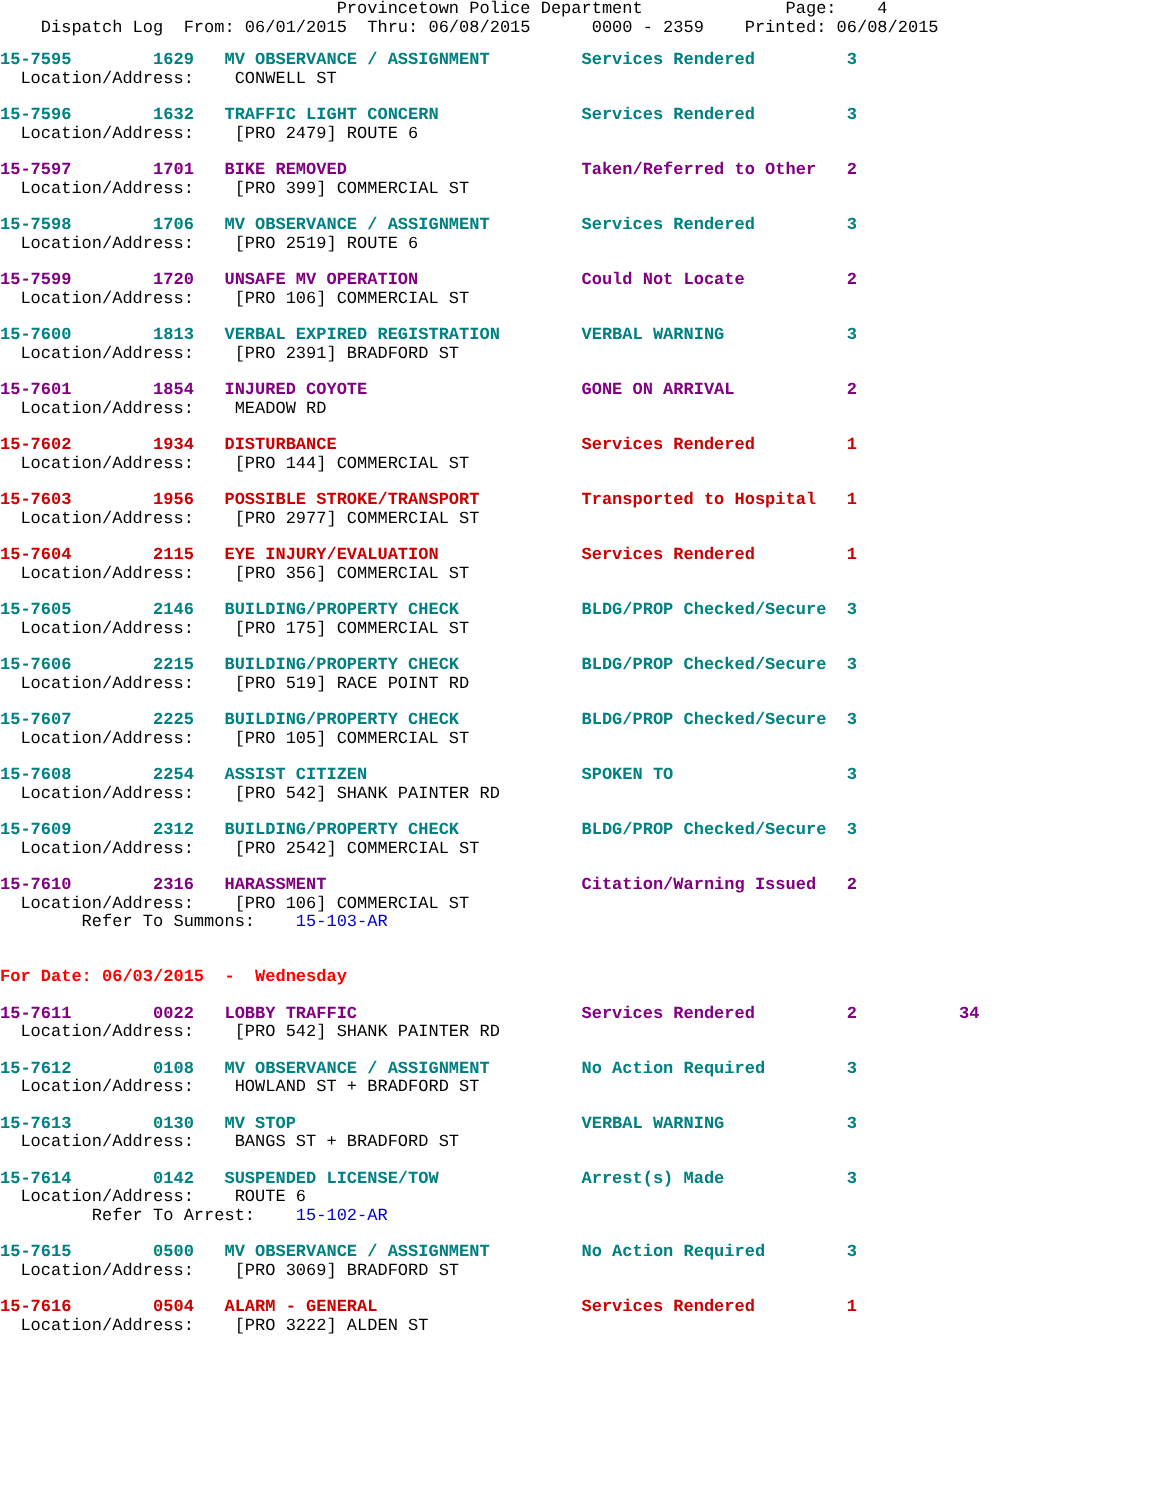Provincetown Police Department              Page:    4
    Dispatch Log  From: 06/01/2015  Thru: 06/08/2015      0000 - 2359    Printed: 06/08/2015
15-7595        1629   MV OBSERVANCE / ASSIGNMENT         Services Rendered         3
  Location/Address:    CONWELL ST 15-7596        1632   TRAFFIC LIGHT CONCERN              Services Rendered         3
  Location/Address:    [PRO 2479] ROUTE 615-7597        1701   BIKE REMOVED                       Taken/Referred to Other   2
  Location/Address:    [PRO 399] COMMERCIAL ST 15-7598        1706   MV OBSERVANCE / ASSIGNMENT         Services Rendered         3
  Location/Address:    [PRO 2519] ROUTE 615-7599        1720   UNSAFE MV OPERATION                Could Not Locate          2
  Location/Address:    [PRO 106] COMMERCIAL ST 15-7600        1813   VERBAL EXPIRED REGISTRATION        VERBAL WARNING            3
  Location/Address:    [PRO 2391] BRADFORD ST 15-7601        1854   INJURED COYOTE                     GONE ON ARRIVAL           2
  Location/Address:    MEADOW RD 15-7602        1934   DISTURBANCE                        Services Rendered         1
  Location/Address:    [PRO 144] COMMERCIAL ST 15-7603        1956   POSSIBLE STROKE/TRANSPORT          Transported to Hospital   1
  Location/Address:    [PRO 2977] COMMERCIAL ST 15-7604        2115   EYE INJURY/EVALUATION              Services Rendered         1
  Location/Address:    [PRO 356] COMMERCIAL ST 15-7605        2146   BUILDING/PROPERTY CHECK            BLDG/PROP Checked/Secure  3
  Location/Address:    [PRO 175] COMMERCIAL ST 15-7606        2215   BUILDING/PROPERTY CHECK            BLDG/PROP Checked/Secure  3
  Location/Address:    [PRO 519] RACE POINT RD 15-7607        2225   BUILDING/PROPERTY CHECK            BLDG/PROP Checked/Secure  3
  Location/Address:    [PRO 105] COMMERCIAL ST 15-7608        2254   ASSIST CITIZEN                     SPOKEN TO                 3
  Location/Address:    [PRO 542] SHANK PAINTER RD 15-7609        2312   BUILDING/PROPERTY CHECK            BLDG/PROP Checked/Secure  3
  Location/Address:    [PRO 2542] COMMERCIAL ST 15-7610        2316   HARASSMENT                         Citation/Warning Issued   2
  Location/Address:    [PRO 106] COMMERCIAL ST
        Refer To Summons:    15-103-AR
For Date: 06/03/2015  -  Wednesday 15-7611        0022   LOBBY TRAFFIC                      Services Rendered         2          34
  Location/Address:    [PRO 542] SHANK PAINTER RD 15-7612        0108   MV OBSERVANCE / ASSIGNMENT         No Action Required        3
  Location/Address:    HOWLAND ST + BRADFORD ST 15-7613        0130   MV STOP                            VERBAL WARNING            3
  Location/Address:    BANGS ST + BRADFORD ST 15-7614        0142   SUSPENDED LICENSE/TOW              Arrest(s) Made            3
  Location/Address:    ROUTE 6
         Refer To Arrest:    15-102-AR 15-7615        0500   MV OBSERVANCE / ASSIGNMENT         No Action Required        3
  Location/Address:    [PRO 3069] BRADFORD ST 15-7616        0504   ALARM - GENERAL                    Services Rendered         1
  Location/Address:    [PRO 3222] ALDEN ST